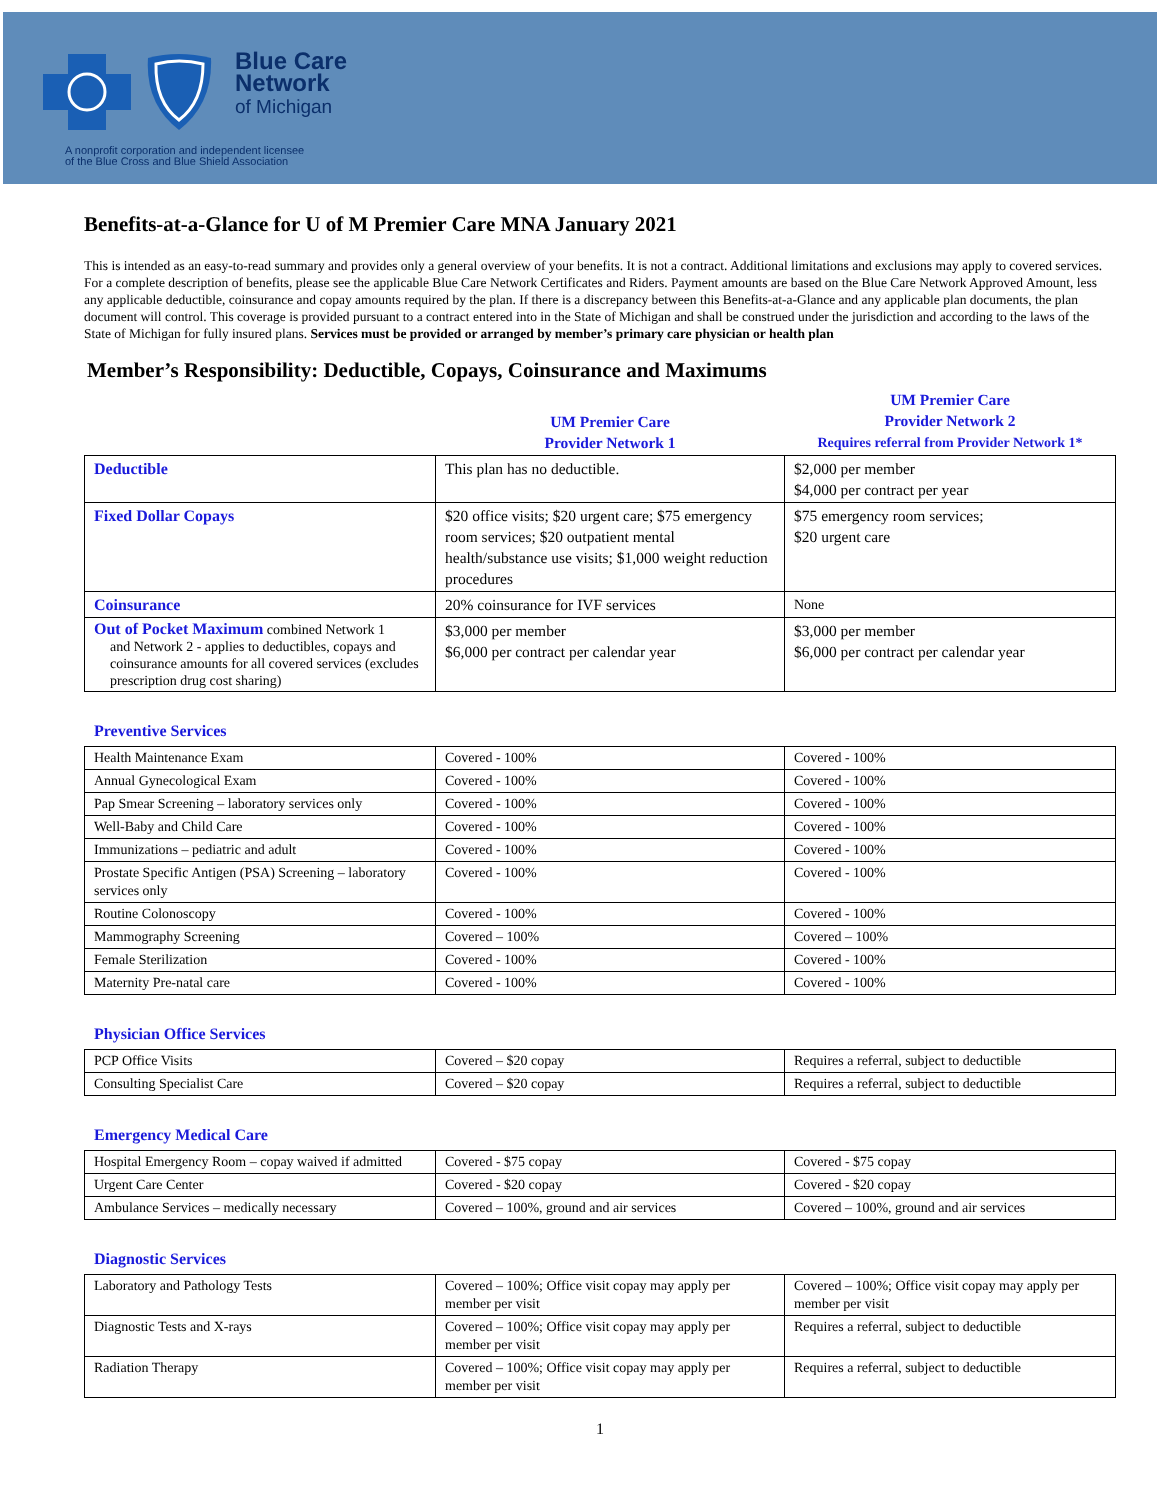Blue Care
Network
of Michigan
A nonprofit corporation and independent licensee
of the Blue Cross and Blue Shield Association
Benefits-at-a-Glance for U of M Premier Care MNA January 2021
This is intended as an easy-to-read summary and provides only a general overview of your benefits. It is not a contract. Additional limitations and exclusions may apply to covered services. For a complete description of benefits, please see the applicable Blue Care Network Certificates and Riders. Payment amounts are based on the Blue Care Network Approved Amount, less any applicable deductible, coinsurance and copay amounts required by the plan. If there is a discrepancy between this Benefits-at-a-Glance and any applicable plan documents, the plan document will control. This coverage is provided pursuant to a contract entered into in the State of Michigan and shall be construed under the jurisdiction and according to the laws of the State of Michigan for fully insured plans. Services must be provided or arranged by member’s primary care physician or health plan
Member’s Responsibility: Deductible, Copays, Coinsurance and Maximums
| | UM Premier Care Provider Network 1 | UM Premier Care Provider Network 2 Requires referral from Provider Network 1* |
| Deductible | This plan has no deductible. | $2,000 per member $4,000 per contract per year |
| Fixed Dollar Copays | $20 office visits; $20 urgent care; $75 emergency room services; $20 outpatient mental health/substance use visits; $1,000 weight reduction procedures | $75 emergency room services; $20 urgent care |
| Coinsurance | 20% coinsurance for IVF services | None |
| Out of Pocket Maximum combined Network 1 and Network 2 - applies to deductibles, copays and coinsurance amounts for all covered services (excludes prescription drug cost sharing) | $3,000 per member $6,000 per contract per calendar year | $3,000 per member $6,000 per contract per calendar year |
Preventive Services
| Health Maintenance Exam | Covered - 100% | Covered - 100% |
| Annual Gynecological Exam | Covered - 100% | Covered - 100% |
| Pap Smear Screening – laboratory services only | Covered - 100% | Covered - 100% |
| Well-Baby and Child Care | Covered - 100% | Covered - 100% |
| Immunizations – pediatric and adult | Covered - 100% | Covered - 100% |
| Prostate Specific Antigen (PSA) Screening – laboratory services only | Covered - 100% | Covered - 100% |
| Routine Colonoscopy | Covered - 100% | Covered - 100% |
| Mammography Screening | Covered – 100% | Covered – 100% |
| Female Sterilization | Covered - 100% | Covered - 100% |
| Maternity Pre-natal care | Covered - 100% | Covered - 100% |
Physician Office Services
| PCP Office Visits | Covered – $20 copay | Requires a referral, subject to deductible |
| Consulting Specialist Care | Covered – $20 copay | Requires a referral, subject to deductible |
Emergency Medical Care
| Hospital Emergency Room – copay waived if admitted | Covered - $75 copay | Covered - $75 copay |
| Urgent Care Center | Covered - $20 copay | Covered - $20 copay |
| Ambulance Services – medically necessary | Covered – 100%, ground and air services | Covered – 100%, ground and air services |
Diagnostic Services
| Laboratory and Pathology Tests | Covered – 100%; Office visit copay may apply per member per visit | Covered – 100%; Office visit copay may apply per member per visit |
| Diagnostic Tests and X-rays | Covered – 100%; Office visit copay may apply per member per visit | Requires a referral, subject to deductible |
| Radiation Therapy | Covered – 100%; Office visit copay may apply per member per visit | Requires a referral, subject to deductible |
1